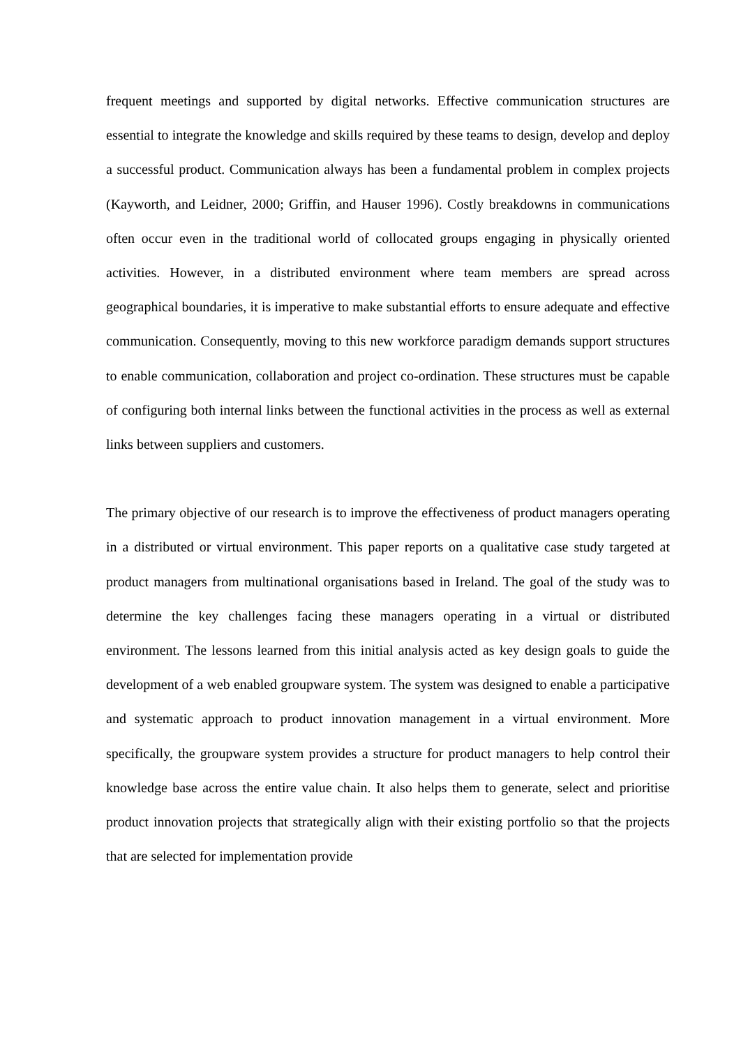frequent meetings and supported by digital networks. Effective communication structures are essential to integrate the knowledge and skills required by these teams to design, develop and deploy a successful product. Communication always has been a fundamental problem in complex projects (Kayworth, and Leidner, 2000; Griffin, and Hauser 1996). Costly breakdowns in communications often occur even in the traditional world of collocated groups engaging in physically oriented activities. However, in a distributed environment where team members are spread across geographical boundaries, it is imperative to make substantial efforts to ensure adequate and effective communication. Consequently, moving to this new workforce paradigm demands support structures to enable communication, collaboration and project co-ordination. These structures must be capable of configuring both internal links between the functional activities in the process as well as external links between suppliers and customers.
The primary objective of our research is to improve the effectiveness of product managers operating in a distributed or virtual environment. This paper reports on a qualitative case study targeted at product managers from multinational organisations based in Ireland. The goal of the study was to determine the key challenges facing these managers operating in a virtual or distributed environment. The lessons learned from this initial analysis acted as key design goals to guide the development of a web enabled groupware system. The system was designed to enable a participative and systematic approach to product innovation management in a virtual environment. More specifically, the groupware system provides a structure for product managers to help control their knowledge base across the entire value chain. It also helps them to generate, select and prioritise product innovation projects that strategically align with their existing portfolio so that the projects that are selected for implementation provide